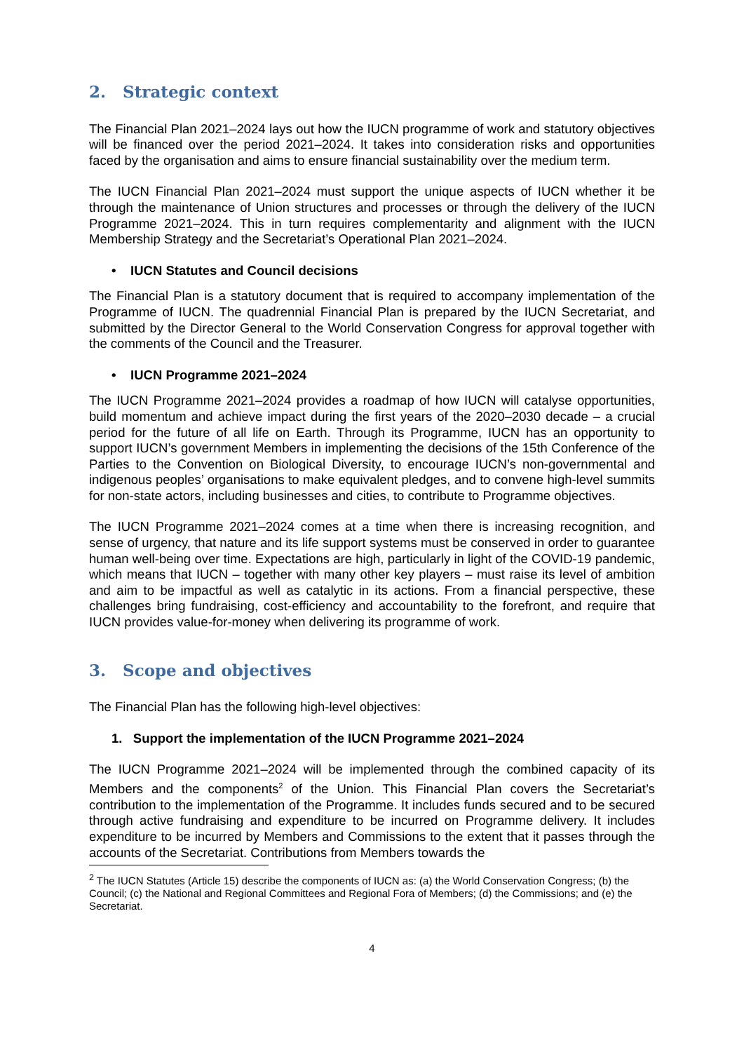2. Strategic context
The Financial Plan 2021–2024 lays out how the IUCN programme of work and statutory objectives will be financed over the period 2021–2024. It takes into consideration risks and opportunities faced by the organisation and aims to ensure financial sustainability over the medium term.
The IUCN Financial Plan 2021–2024 must support the unique aspects of IUCN whether it be through the maintenance of Union structures and processes or through the delivery of the IUCN Programme 2021–2024. This in turn requires complementarity and alignment with the IUCN Membership Strategy and the Secretariat’s Operational Plan 2021–2024.
• IUCN Statutes and Council decisions
The Financial Plan is a statutory document that is required to accompany implementation of the Programme of IUCN. The quadrennial Financial Plan is prepared by the IUCN Secretariat, and submitted by the Director General to the World Conservation Congress for approval together with the comments of the Council and the Treasurer.
• IUCN Programme 2021–2024
The IUCN Programme 2021–2024 provides a roadmap of how IUCN will catalyse opportunities, build momentum and achieve impact during the first years of the 2020–2030 decade – a crucial period for the future of all life on Earth. Through its Programme, IUCN has an opportunity to support IUCN’s government Members in implementing the decisions of the 15th Conference of the Parties to the Convention on Biological Diversity, to encourage IUCN’s non-governmental and indigenous peoples’ organisations to make equivalent pledges, and to convene high-level summits for non-state actors, including businesses and cities, to contribute to Programme objectives.
The IUCN Programme 2021–2024 comes at a time when there is increasing recognition, and sense of urgency, that nature and its life support systems must be conserved in order to guarantee human well-being over time. Expectations are high, particularly in light of the COVID-19 pandemic, which means that IUCN – together with many other key players – must raise its level of ambition and aim to be impactful as well as catalytic in its actions. From a financial perspective, these challenges bring fundraising, cost-efficiency and accountability to the forefront, and require that IUCN provides value-for-money when delivering its programme of work.
3. Scope and objectives
The Financial Plan has the following high-level objectives:
1. Support the implementation of the IUCN Programme 2021–2024
The IUCN Programme 2021–2024 will be implemented through the combined capacity of its Members and the components<sup>2</sup> of the Union. This Financial Plan covers the Secretariat’s contribution to the implementation of the Programme. It includes funds secured and to be secured through active fundraising and expenditure to be incurred on Programme delivery. It includes expenditure to be incurred by Members and Commissions to the extent that it passes through the accounts of the Secretariat. Contributions from Members towards the
<sup>2</sup> The IUCN Statutes (Article 15) describe the components of IUCN as: (a) the World Conservation Congress; (b) the Council; (c) the National and Regional Committees and Regional Fora of Members; (d) the Commissions; and (e) the Secretariat.
4